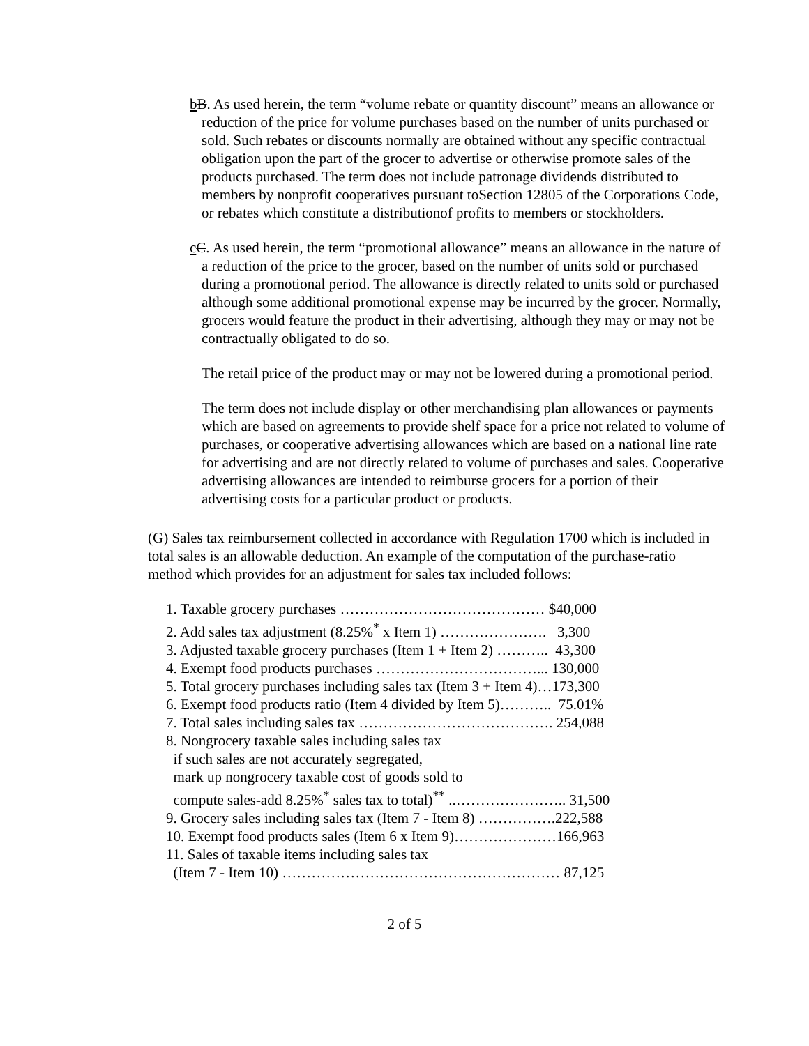bB. As used herein, the term “volume rebate or quantity discount” means an allowance or reduction of the price for volume purchases based on the number of units purchased or sold. Such rebates or discounts normally are obtained without any specific contractual obligation upon the part of the grocer to advertise or otherwise promote sales of the products purchased. The term does not include patronage dividends distributed to members by nonprofit cooperatives pursuant toSection 12805 of the Corporations Code, or rebates which constitute a distributionof profits to members or stockholders.
cC. As used herein, the term “promotional allowance” means an allowance in the nature of a reduction of the price to the grocer, based on the number of units sold or purchased during a promotional period. The allowance is directly related to units sold or purchased although some additional promotional expense may be incurred by the grocer. Normally, grocers would feature the product in their advertising, although they may or may not be contractually obligated to do so.
The retail price of the product may or may not be lowered during a promotional period.
The term does not include display or other merchandising plan allowances or payments which are based on agreements to provide shelf space for a price not related to volume of purchases, or cooperative advertising allowances which are based on a national line rate for advertising and are not directly related to volume of purchases and sales. Cooperative advertising allowances are intended to reimburse grocers for a portion of their advertising costs for a particular product or products.
(G) Sales tax reimbursement collected in accordance with Regulation 1700 which is included in total sales is an allowable deduction. An example of the computation of the purchase-ratio method which provides for an adjustment for sales tax included follows:
1. Taxable grocery purchases …………………………………… $40,000
2. Add sales tax adjustment (8.25%<sup>*</sup> x Item 1) …………………. 3,300
3. Adjusted taxable grocery purchases (Item 1 + Item 2) ……….. 43,300
4. Exempt food products purchases ……………………………... 130,000
5. Total grocery purchases including sales tax (Item 3 + Item 4)…173,300
6. Exempt food products ratio (Item 4 divided by Item 5)……….. 75.01%
7. Total sales including sales tax …………………………………. 254,088
8. Nongrocery taxable sales including sales tax
if such sales are not accurately segregated,
mark up nongrocery taxable cost of goods sold to
compute sales-add 8.25%<sup>*</sup> sales tax to total)<sup>**</sup> ..………………….. 31,500
9. Grocery sales including sales tax (Item 7 - Item 8) …………….222,588
10. Exempt food products sales (Item 6 x Item 9)…………………166,963
11. Sales of taxable items including sales tax
(Item 7 - Item 10) ………………………………………………… 87,125
2 of 5